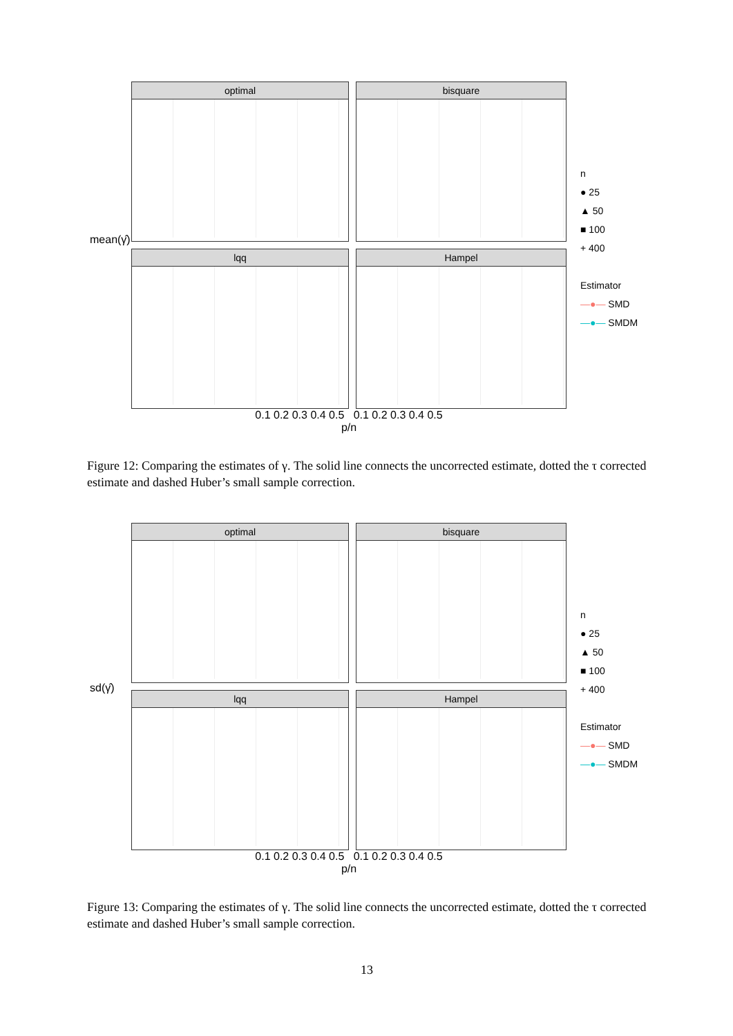optimal
bisquare
lqq
Hampel
0.1 0.2 0.3 0.4 0.5 0.1 0.2 0.3 0.4 0.5
p/n
mean(γ̂)
n
● 25
▲ 50
■ 100
+ 400
Estimator
—●— SMD
—●— SMDM
Figure 12: Comparing the estimates of γ. The solid line connects the uncorrected estimate, dotted the τ corrected estimate and dashed Huber’s small sample correction.
optimal
bisquare
lqq
Hampel
0.1 0.2 0.3 0.4 0.5 0.1 0.2 0.3 0.4 0.5
p/n
sd(γ̂)
n
● 25
▲ 50
■ 100
+ 400
Estimator
—●— SMD
—●— SMDM
Figure 13: Comparing the estimates of γ. The solid line connects the uncorrected estimate, dotted the τ corrected estimate and dashed Huber’s small sample correction.
13